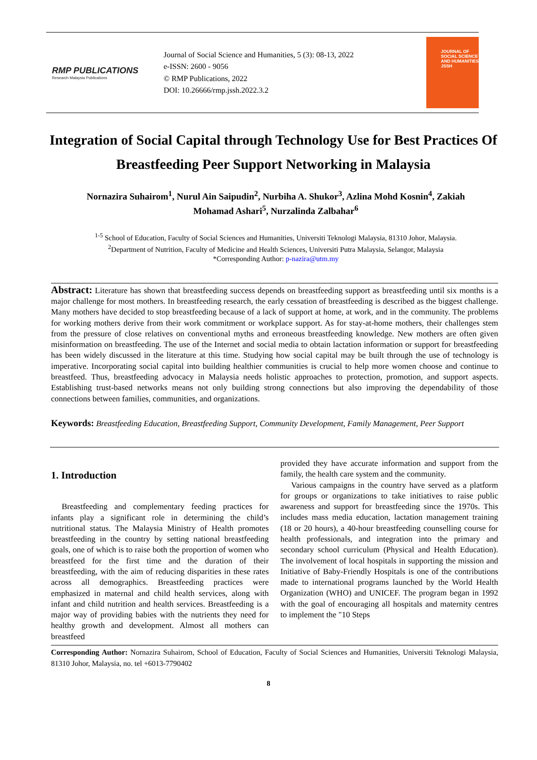RMP PUBLICATIONS
Research Malaysia Publications
Journal of Social Science and Humanities, 5 (3): 08-13, 2022
e-ISSN: 2600 - 9056
© RMP Publications, 2022
DOI: 10.26666/rmp.jssh.2022.3.2
JOURNAL OF SOCIAL SCIENCE AND HUMANITIES JSSH
Integration of Social Capital through Technology Use for Best Practices Of Breastfeeding Peer Support Networking in Malaysia
Nornazira Suhairom<sup>1</sup>, Nurul Ain Saipudin<sup>2</sup>, Nurbiha A. Shukor<sup>3</sup>, Azlina Mohd Kosnin<sup>4</sup>, Zakiah Mohamad Ashari<sup>5</sup>, Nurzalinda Zalbahar<sup>6</sup>
<sup>1-5</sup> School of Education, Faculty of Social Sciences and Humanities, Universiti Teknologi Malaysia, 81310 Johor, Malaysia.
<sup>2</sup> Department of Nutrition, Faculty of Medicine and Health Sciences, Universiti Putra Malaysia, Selangor, Malaysia
*Corresponding Author: p-nazira@utm.my
Abstract: Literature has shown that breastfeeding success depends on breastfeeding support as breastfeeding until six months is a major challenge for most mothers. In breastfeeding research, the early cessation of breastfeeding is described as the biggest challenge. Many mothers have decided to stop breastfeeding because of a lack of support at home, at work, and in the community. The problems for working mothers derive from their work commitment or workplace support. As for stay-at-home mothers, their challenges stem from the pressure of close relatives on conventional myths and erroneous breastfeeding knowledge. New mothers are often given misinformation on breastfeeding. The use of the Internet and social media to obtain lactation information or support for breastfeeding has been widely discussed in the literature at this time. Studying how social capital may be built through the use of technology is imperative. Incorporating social capital into building healthier communities is crucial to help more women choose and continue to breastfeed. Thus, breastfeeding advocacy in Malaysia needs holistic approaches to protection, promotion, and support aspects. Establishing trust-based networks means not only building strong connections but also improving the dependability of those connections between families, communities, and organizations.
Keywords: Breastfeeding Education, Breastfeeding Support, Community Development, Family Management, Peer Support
1. Introduction
Breastfeeding and complementary feeding practices for infants play a significant role in determining the child’s nutritional status. The Malaysia Ministry of Health promotes breastfeeding in the country by setting national breastfeeding goals, one of which is to raise both the proportion of women who breastfeed for the first time and the duration of their breastfeeding, with the aim of reducing disparities in these rates across all demographics. Breastfeeding practices were emphasized in maternal and child health services, along with infant and child nutrition and health services. Breastfeeding is a major way of providing babies with the nutrients they need for healthy growth and development. Almost all mothers can breastfeed
provided they have accurate information and support from the family, the health care system and the community.
Various campaigns in the country have served as a platform for groups or organizations to take initiatives to raise public awareness and support for breastfeeding since the 1970s. This includes mass media education, lactation management training (18 or 20 hours), a 40-hour breastfeeding counselling course for health professionals, and integration into the primary and secondary school curriculum (Physical and Health Education). The involvement of local hospitals in supporting the mission and Initiative of Baby-Friendly Hospitals is one of the contributions made to international programs launched by the World Health Organization (WHO) and UNICEF. The program began in 1992 with the goal of encouraging all hospitals and maternity centres to implement the "10 Steps
Corresponding Author: Nornazira Suhairom, School of Education, Faculty of Social Sciences and Humanities, Universiti Teknologi Malaysia, 81310 Johor, Malaysia, no. tel +6013-7790402
8